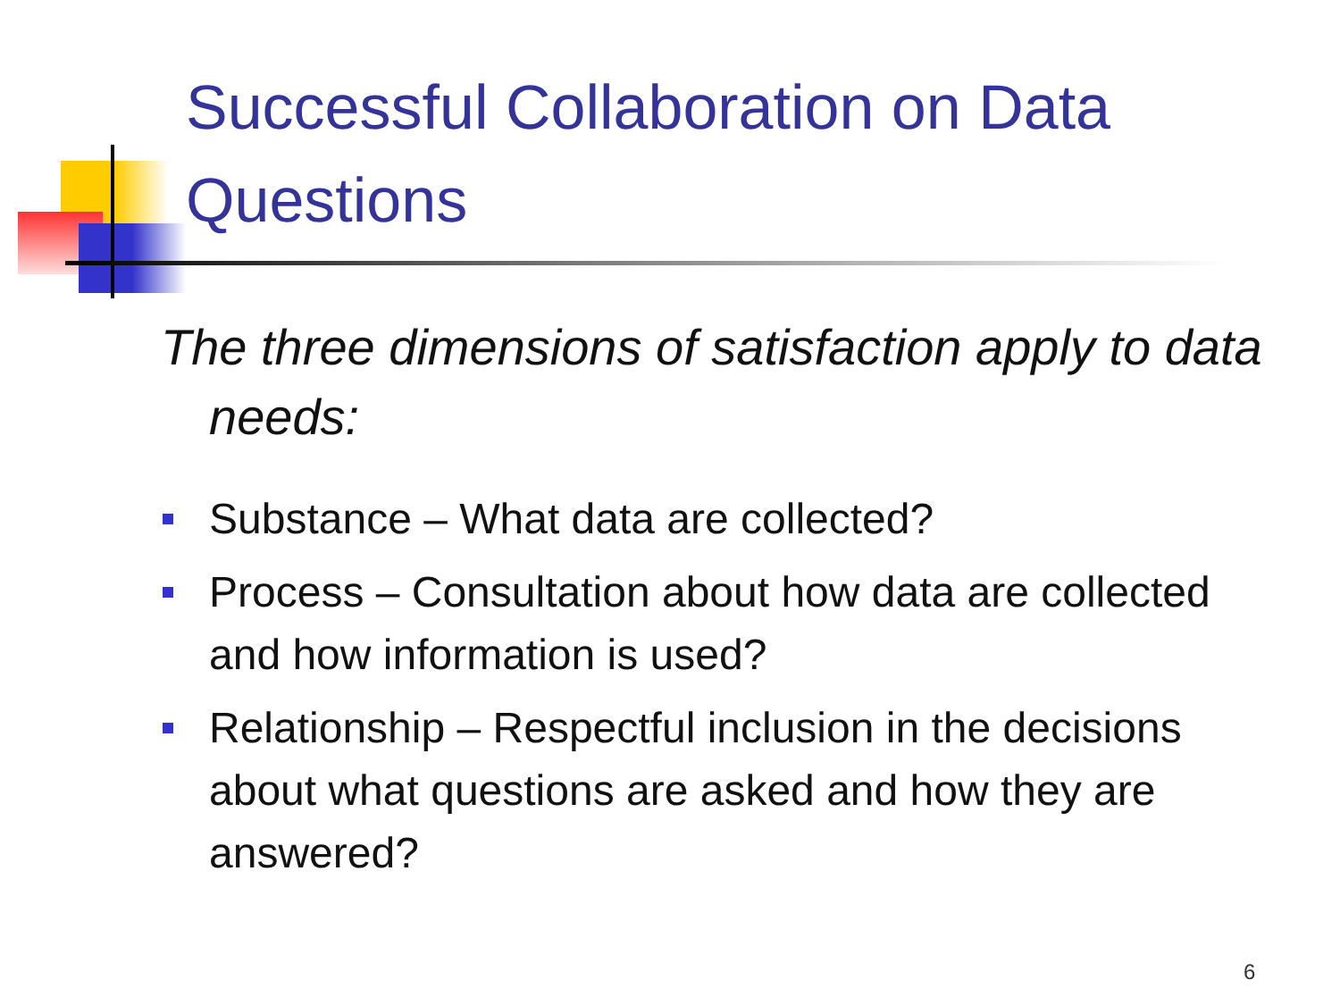Successful Collaboration on Data Questions
The three dimensions of satisfaction apply to data needs:
Substance – What data are collected?
Process – Consultation about how data are collected and how information is used?
Relationship – Respectful inclusion in the decisions about what questions are asked and how they are answered?
6